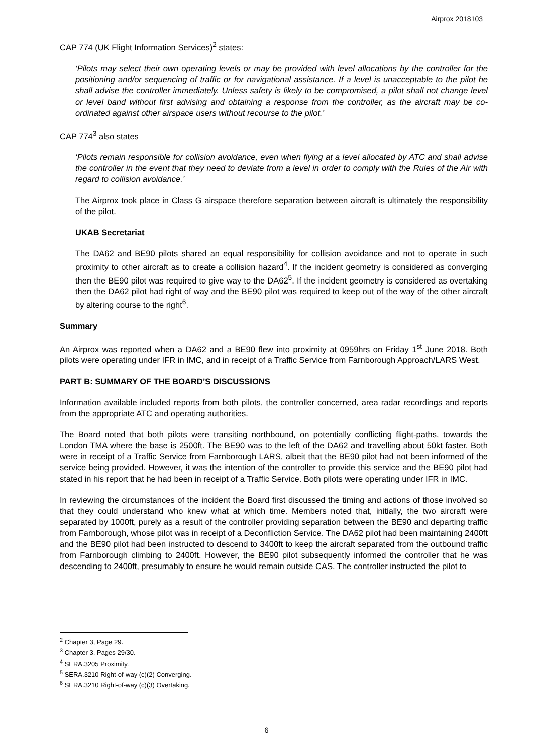Airprox 2018103
CAP 774 (UK Flight Information Services)<sup>2</sup> states:
‘Pilots may select their own operating levels or may be provided with level allocations by the controller for the positioning and/or sequencing of traffic or for navigational assistance. If a level is unacceptable to the pilot he shall advise the controller immediately. Unless safety is likely to be compromised, a pilot shall not change level or level band without first advising and obtaining a response from the controller, as the aircraft may be co-ordinated against other airspace users without recourse to the pilot.’
CAP 774<sup>3</sup> also states
‘Pilots remain responsible for collision avoidance, even when flying at a level allocated by ATC and shall advise the controller in the event that they need to deviate from a level in order to comply with the Rules of the Air with regard to collision avoidance.’
The Airprox took place in Class G airspace therefore separation between aircraft is ultimately the responsibility of the pilot.
UKAB Secretariat
The DA62 and BE90 pilots shared an equal responsibility for collision avoidance and not to operate in such proximity to other aircraft as to create a collision hazard<sup>4</sup>. If the incident geometry is considered as converging then the BE90 pilot was required to give way to the DA62<sup>5</sup>. If the incident geometry is considered as overtaking then the DA62 pilot had right of way and the BE90 pilot was required to keep out of the way of the other aircraft by altering course to the right<sup>6</sup>.
Summary
An Airprox was reported when a DA62 and a BE90 flew into proximity at 0959hrs on Friday 1<sup>st</sup> June 2018. Both pilots were operating under IFR in IMC, and in receipt of a Traffic Service from Farnborough Approach/LARS West.
PART B: SUMMARY OF THE BOARD’S DISCUSSIONS
Information available included reports from both pilots, the controller concerned, area radar recordings and reports from the appropriate ATC and operating authorities.
The Board noted that both pilots were transiting northbound, on potentially conflicting flight-paths, towards the London TMA where the base is 2500ft. The BE90 was to the left of the DA62 and travelling about 50kt faster. Both were in receipt of a Traffic Service from Farnborough LARS, albeit that the BE90 pilot had not been informed of the service being provided. However, it was the intention of the controller to provide this service and the BE90 pilot had stated in his report that he had been in receipt of a Traffic Service. Both pilots were operating under IFR in IMC.
In reviewing the circumstances of the incident the Board first discussed the timing and actions of those involved so that they could understand who knew what at which time. Members noted that, initially, the two aircraft were separated by 1000ft, purely as a result of the controller providing separation between the BE90 and departing traffic from Farnborough, whose pilot was in receipt of a Deconfliction Service. The DA62 pilot had been maintaining 2400ft and the BE90 pilot had been instructed to descend to 3400ft to keep the aircraft separated from the outbound traffic from Farnborough climbing to 2400ft. However, the BE90 pilot subsequently informed the controller that he was descending to 2400ft, presumably to ensure he would remain outside CAS. The controller instructed the pilot to
<sup>2</sup> Chapter 3, Page 29.
<sup>3</sup> Chapter 3, Pages 29/30.
<sup>4</sup> SERA.3205 Proximity.
<sup>5</sup> SERA.3210 Right-of-way (c)(2) Converging.
<sup>6</sup> SERA.3210 Right-of-way (c)(3) Overtaking.
6